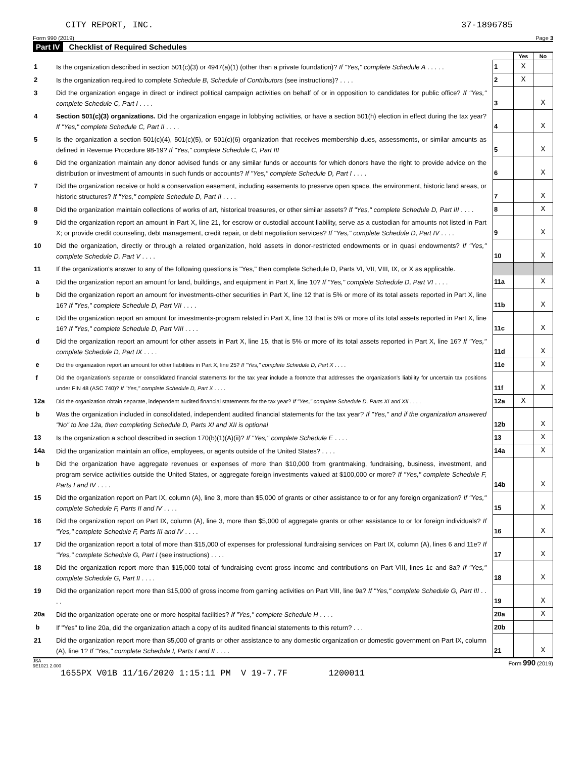CITY REPORT, INC. 37-1896785
Form 990 (2019) Page 3
Part IV Checklist of Required Schedules
| | | | Yes | No |
| 1 | Is the organization described in section 501(c)(3) or 4947(a)(1) (other than a private foundation)? If "Yes," complete Schedule A . . . . . | 1 | X | |
| 2 | Is the organization required to complete Schedule B, Schedule of Contributors (see instructions)? . . . . | 2 | X | |
| 3 | Did the organization engage in direct or indirect political campaign activities on behalf of or in opposition to candidates for public office? If "Yes," complete Schedule C, Part I . . . . | 3 | | X |
| 4 | Section 501(c)(3) organizations. Did the organization engage in lobbying activities, or have a section 501(h) election in effect during the tax year? If "Yes," complete Schedule C, Part II . . . . | 4 | | X |
| 5 | Is the organization a section 501(c)(4), 501(c)(5), or 501(c)(6) organization that receives membership dues, assessments, or similar amounts as defined in Revenue Procedure 98-19? If "Yes," complete Schedule C, Part III | 5 | | X |
| 6 | Did the organization maintain any donor advised funds or any similar funds or accounts for which donors have the right to provide advice on the distribution or investment of amounts in such funds or accounts? If "Yes," complete Schedule D, Part I . . . . | 6 | | X |
| 7 | Did the organization receive or hold a conservation easement, including easements to preserve open space, the environment, historic land areas, or historic structures? If "Yes," complete Schedule D, Part II . . . . | 7 | | X |
| 8 | Did the organization maintain collections of works of art, historical treasures, or other similar assets? If "Yes," complete Schedule D, Part III . . . . | 8 | | X |
| 9 | Did the organization report an amount in Part X, line 21, for escrow or custodial account liability, serve as a custodian for amounts not listed in Part X; or provide credit counseling, debt management, credit repair, or debt negotiation services? If "Yes," complete Schedule D, Part IV . . . . | 9 | | X |
| 10 | Did the organization, directly or through a related organization, hold assets in donor-restricted endowments or in quasi endowments? If "Yes," complete Schedule D, Part V . . . . | 10 | | X |
| 11 | If the organization's answer to any of the following questions is "Yes," then complete Schedule D, Parts VI, VII, VIII, IX, or X as applicable. | | | |
| a | Did the organization report an amount for land, buildings, and equipment in Part X, line 10? If "Yes," complete Schedule D, Part VI . . . . | 11a | | X |
| b | Did the organization report an amount for investments-other securities in Part X, line 12 that is 5% or more of its total assets reported in Part X, line 16? If "Yes," complete Schedule D, Part VII . . . . | 11b | | X |
| c | Did the organization report an amount for investments-program related in Part X, line 13 that is 5% or more of its total assets reported in Part X, line 16? If "Yes," complete Schedule D, Part VIII . . . . | 11c | | X |
| d | Did the organization report an amount for other assets in Part X, line 15, that is 5% or more of its total assets reported in Part X, line 16? If "Yes," complete Schedule D, Part IX . . . . | 11d | | X |
| e | Did the organization report an amount for other liabilities in Part X, line 25? If "Yes," complete Schedule D, Part X . . . . | 11e | | X |
| f | Did the organization's separate or consolidated financial statements for the tax year include a footnote that addresses the organization's liability for uncertain tax positions under FIN 48 (ASC 740)? If "Yes," complete Schedule D, Part X . . . . | 11f | | X |
| 12a | Did the organization obtain separate, independent audited financial statements for the tax year? If "Yes," complete Schedule D, Parts XI and XII . . . . | 12a | X | |
| b | Was the organization included in consolidated, independent audited financial statements for the tax year? If "Yes," and if the organization answered "No" to line 12a, then completing Schedule D, Parts XI and XII is optional | 12b | | X |
| 13 | Is the organization a school described in section 170(b)(1)(A)(ii)? If "Yes," complete Schedule E . . . . | 13 | | X |
| 14a | Did the organization maintain an office, employees, or agents outside of the United States? . . . . | 14a | | X |
| b | Did the organization have aggregate revenues or expenses of more than $10,000 from grantmaking, fundraising, business, investment, and program service activities outside the United States, or aggregate foreign investments valued at $100,000 or more? If "Yes," complete Schedule F, Parts I and IV . . . . | 14b | | X |
| 15 | Did the organization report on Part IX, column (A), line 3, more than $5,000 of grants or other assistance to or for any foreign organization? If "Yes," complete Schedule F, Parts II and IV . . . . | 15 | | X |
| 16 | Did the organization report on Part IX, column (A), line 3, more than $5,000 of aggregate grants or other assistance to or for foreign individuals? If "Yes," complete Schedule F, Parts III and IV . . . . | 16 | | X |
| 17 | Did the organization report a total of more than $15,000 of expenses for professional fundraising services on Part IX, column (A), lines 6 and 11e? If "Yes," complete Schedule G, Part I (see instructions) . . . . | 17 | | X |
| 18 | Did the organization report more than $15,000 total of fundraising event gross income and contributions on Part VIII, lines 1c and 8a? If "Yes," complete Schedule G, Part II . . . . | 18 | | X |
| 19 | Did the organization report more than $15,000 of gross income from gaming activities on Part VIII, line 9a? If "Yes," complete Schedule G, Part III . . . . | 19 | | X |
| 20a | Did the organization operate one or more hospital facilities? If "Yes," complete Schedule H . . . . | 20a | | X |
| b | If "Yes" to line 20a, did the organization attach a copy of its audited financial statements to this return? . . . | 20b | | |
| 21 | Did the organization report more than $5,000 of grants or other assistance to any domestic organization or domestic government on Part IX, column (A), line 1? If "Yes," complete Schedule I, Parts I and II . . . . | 21 | | X |
JSA
9E1021 2.000 Form 990 (2019)
1655PX V01B 11/16/2020 1:15:11 PM V 19-7.7F 1200011